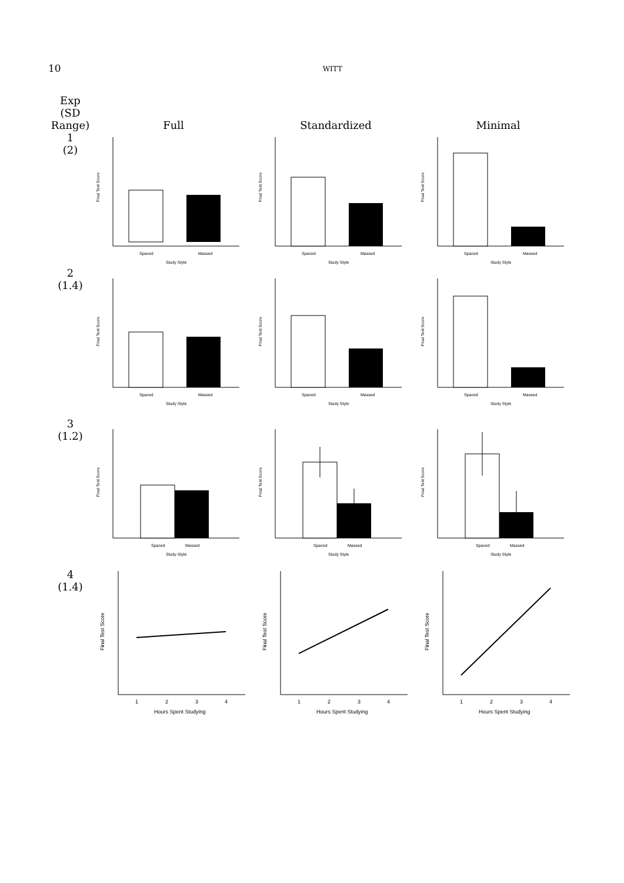10 WITT
| Exp (SD Range) | Full | Standardized | Minimal |
| --- | --- | --- | --- |
| 1 (2) | Spaced Massed Study Style Final Test Score | Spaced Massed Study Style Final Test Score | Spaced Massed Study Style Final Test Score |
| 2 (1.4) | Spaced Massed Study Style Final Test Score | Spaced Massed Study Style Final Test Score | Spaced Massed Study Style Final Test Score |
| 3 (1.2) | Spaced Massed Study Style Final Test Score | Spaced Massed Study Style Final Test Score | Spaced Massed Study Style Final Test Score |
| 4 (1.4) | 1 2 3 4 Hours Spent Studying Final Test Score | 1 2 3 4 Hours Spent Studying Final Test Score | 1 2 3 4 Hours Spent Studying Final Test Score |